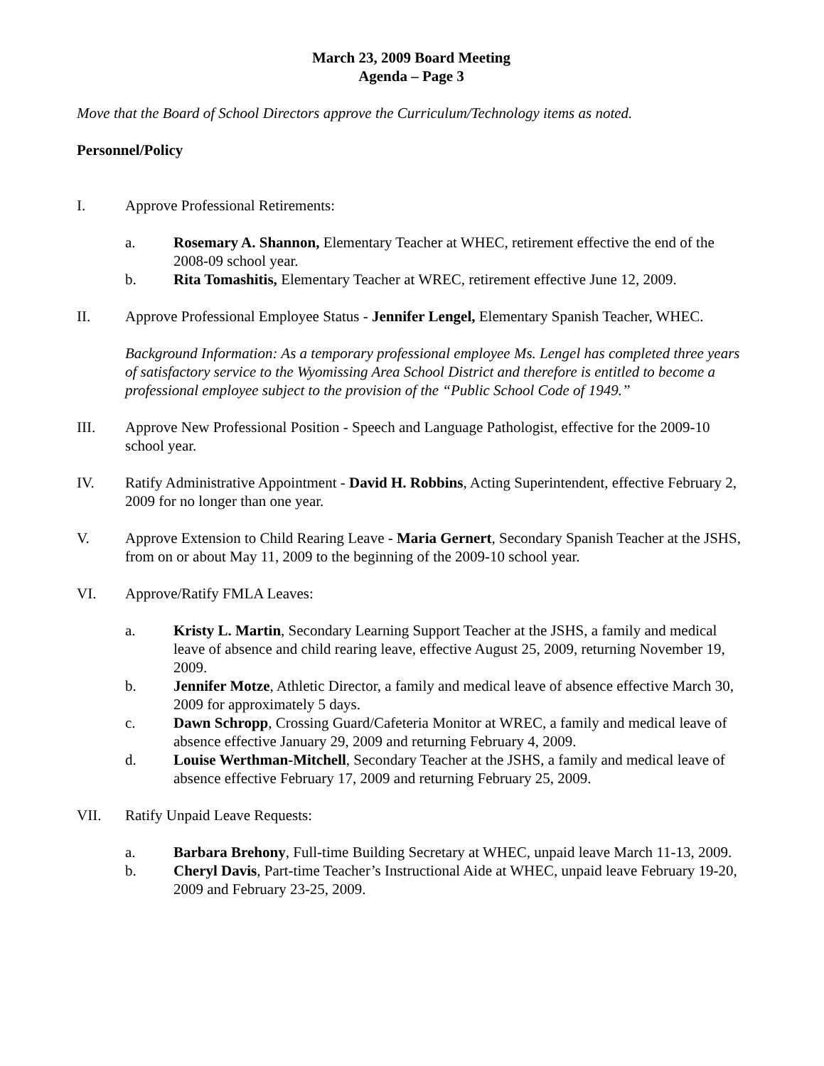March 23, 2009 Board Meeting
Agenda – Page 3
Move that the Board of School Directors approve the Curriculum/Technology items as noted.
Personnel/Policy
I. Approve Professional Retirements:
a. Rosemary A. Shannon, Elementary Teacher at WHEC, retirement effective the end of the 2008-09 school year.
b. Rita Tomashitis, Elementary Teacher at WREC, retirement effective June 12, 2009.
II. Approve Professional Employee Status - Jennifer Lengel, Elementary Spanish Teacher, WHEC.
Background Information: As a temporary professional employee Ms. Lengel has completed three years of satisfactory service to the Wyomissing Area School District and therefore is entitled to become a professional employee subject to the provision of the “Public School Code of 1949.”
III. Approve New Professional Position - Speech and Language Pathologist, effective for the 2009-10 school year.
IV. Ratify Administrative Appointment - David H. Robbins, Acting Superintendent, effective February 2, 2009 for no longer than one year.
V. Approve Extension to Child Rearing Leave - Maria Gernert, Secondary Spanish Teacher at the JSHS, from on or about May 11, 2009 to the beginning of the 2009-10 school year.
VI. Approve/Ratify FMLA Leaves:
a. Kristy L. Martin, Secondary Learning Support Teacher at the JSHS, a family and medical leave of absence and child rearing leave, effective August 25, 2009, returning November 19, 2009.
b. Jennifer Motze, Athletic Director, a family and medical leave of absence effective March 30, 2009 for approximately 5 days.
c. Dawn Schropp, Crossing Guard/Cafeteria Monitor at WREC, a family and medical leave of absence effective January 29, 2009 and returning February 4, 2009.
d. Louise Werthman-Mitchell, Secondary Teacher at the JSHS, a family and medical leave of absence effective February 17, 2009 and returning February 25, 2009.
VII. Ratify Unpaid Leave Requests:
a. Barbara Brehony, Full-time Building Secretary at WHEC, unpaid leave March 11-13, 2009.
b. Cheryl Davis, Part-time Teacher’s Instructional Aide at WHEC, unpaid leave February 19-20, 2009 and February 23-25, 2009.